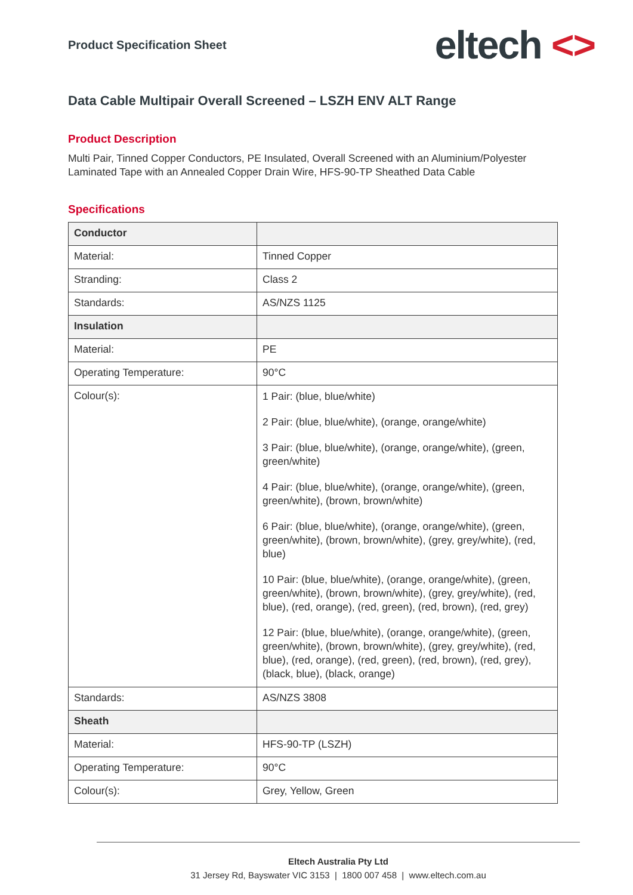Product Specification Sheet
eltech <>
Data Cable Multipair Overall Screened – LSZH ENV ALT Range
Product Description
Multi Pair, Tinned Copper Conductors, PE Insulated, Overall Screened with an Aluminium/Polyester Laminated Tape with an Annealed Copper Drain Wire, HFS-90-TP Sheathed Data Cable
Specifications
| Conductor | |
| Material: | Tinned Copper |
| Stranding: | Class 2 |
| Standards: | AS/NZS 1125 |
| Insulation | |
| Material: | PE |
| Operating Temperature: | 90°C |
| Colour(s): | 1 Pair: (blue, blue/white) 2 Pair: (blue, blue/white), (orange, orange/white) 3 Pair: (blue, blue/white), (orange, orange/white), (green, green/white) 4 Pair: (blue, blue/white), (orange, orange/white), (green, green/white), (brown, brown/white) 6 Pair: (blue, blue/white), (orange, orange/white), (green, green/white), (brown, brown/white), (grey, grey/white), (red, blue) 10 Pair: (blue, blue/white), (orange, orange/white), (green, green/white), (brown, brown/white), (grey, grey/white), (red, blue), (red, orange), (red, green), (red, brown), (red, grey) 12 Pair: (blue, blue/white), (orange, orange/white), (green, green/white), (brown, brown/white), (grey, grey/white), (red, blue), (red, orange), (red, green), (red, brown), (red, grey), (black, blue), (black, orange) |
| Standards: | AS/NZS 3808 |
| Sheath | |
| Material: | HFS-90-TP (LSZH) |
| Operating Temperature: | 90°C |
| Colour(s): | Grey, Yellow, Green |
Eltech Australia Pty Ltd
31 Jersey Rd, Bayswater VIC 3153 | 1800 007 458 | www.eltech.com.au